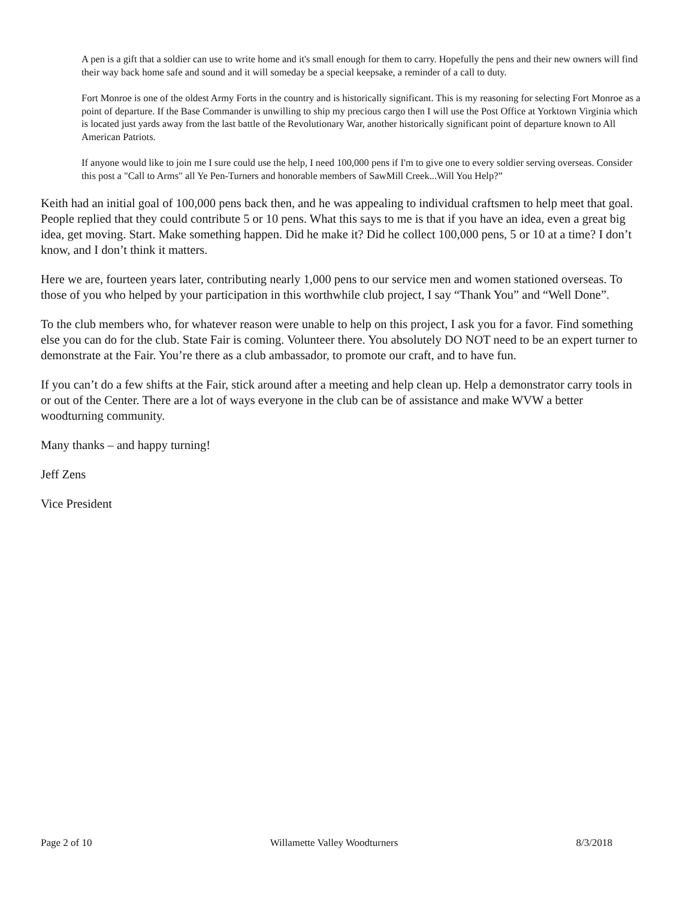A pen is a gift that a soldier can use to write home and it's small enough for them to carry. Hopefully the pens and their new owners will find their way back home safe and sound and it will someday be a special keepsake, a reminder of a call to duty.
Fort Monroe is one of the oldest Army Forts in the country and is historically significant. This is my reasoning for selecting Fort Monroe as a point of departure. If the Base Commander is unwilling to ship my precious cargo then I will use the Post Office at Yorktown Virginia which is located just yards away from the last battle of the Revolutionary War, another historically significant point of departure known to All American Patriots.
If anyone would like to join me I sure could use the help, I need 100,000 pens if I'm to give one to every soldier serving overseas. Consider this post a "Call to Arms" all Ye Pen-Turners and honorable members of SawMill Creek...Will You Help?”
Keith had an initial goal of 100,000 pens back then, and he was appealing to individual craftsmen to help meet that goal. People replied that they could contribute 5 or 10 pens. What this says to me is that if you have an idea, even a great big idea, get moving. Start. Make something happen. Did he make it? Did he collect 100,000 pens, 5 or 10 at a time? I don’t know, and I don’t think it matters.
Here we are, fourteen years later, contributing nearly 1,000 pens to our service men and women stationed overseas. To those of you who helped by your participation in this worthwhile club project, I say “Thank You” and “Well Done”.
To the club members who, for whatever reason were unable to help on this project, I ask you for a favor. Find something else you can do for the club. State Fair is coming. Volunteer there. You absolutely DO NOT need to be an expert turner to demonstrate at the Fair. You’re there as a club ambassador, to promote our craft, and to have fun.
If you can’t do a few shifts at the Fair, stick around after a meeting and help clean up. Help a demonstrator carry tools in or out of the Center. There are a lot of ways everyone in the club can be of assistance and make WVW a better woodturning community.
Many thanks – and happy turning!
Jeff Zens
Vice President
Page 2 of 10 Willamette Valley Woodturners 8/3/2018